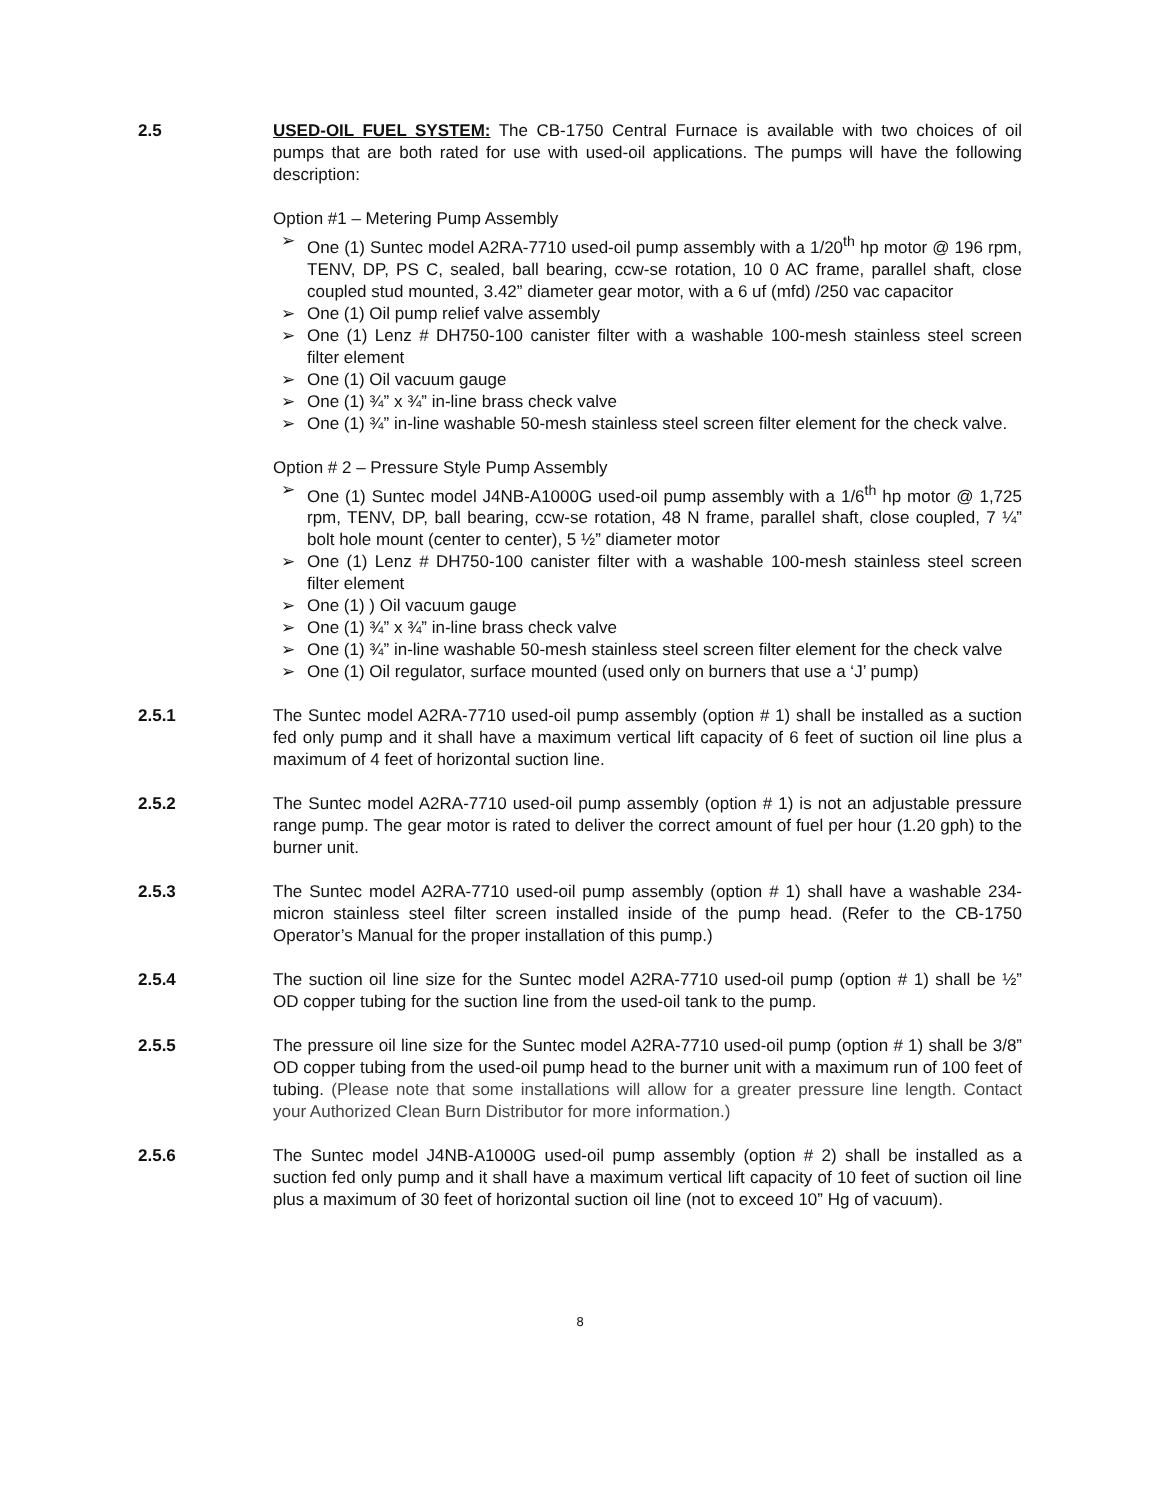2.5 USED-OIL FUEL SYSTEM: The CB-1750 Central Furnace is available with two choices of oil pumps that are both rated for use with used-oil applications. The pumps will have the following description:
Option #1 – Metering Pump Assembly
➢ One (1) Suntec model A2RA-7710 used-oil pump assembly with a 1/20<sup>th</sup> hp motor @ 196 rpm, TENV, DP, PS C, sealed, ball bearing, ccw-se rotation, 10 0 AC frame, parallel shaft, close coupled stud mounted, 3.42” diameter gear motor, with a 6 uf (mfd) /250 vac capacitor
➢ One (1) Oil pump relief valve assembly
➢ One (1) Lenz # DH750-100 canister filter with a washable 100-mesh stainless steel screen filter element
➢ One (1) Oil vacuum gauge
➢ One (1) ¾” x ¾” in-line brass check valve
➢ One (1) ¾” in-line washable 50-mesh stainless steel screen filter element for the check valve.
Option # 2 – Pressure Style Pump Assembly
➢ One (1) Suntec model J4NB-A1000G used-oil pump assembly with a 1/6<sup>th</sup> hp motor @ 1,725 rpm, TENV, DP, ball bearing, ccw-se rotation, 48 N frame, parallel shaft, close coupled, 7 ¼” bolt hole mount (center to center), 5 ½” diameter motor
➢ One (1) Lenz # DH750-100 canister filter with a washable 100-mesh stainless steel screen filter element
➢ One (1) ) Oil vacuum gauge
➢ One (1) ¾” x ¾” in-line brass check valve
➢ One (1) ¾” in-line washable 50-mesh stainless steel screen filter element for the check valve
➢ One (1) Oil regulator, surface mounted (used only on burners that use a ‘J’ pump)
2.5.1 The Suntec model A2RA-7710 used-oil pump assembly (option # 1) shall be installed as a suction fed only pump and it shall have a maximum vertical lift capacity of 6 feet of suction oil line plus a maximum of 4 feet of horizontal suction line.
2.5.2 The Suntec model A2RA-7710 used-oil pump assembly (option # 1) is not an adjustable pressure range pump. The gear motor is rated to deliver the correct amount of fuel per hour (1.20 gph) to the burner unit.
2.5.3 The Suntec model A2RA-7710 used-oil pump assembly (option # 1) shall have a washable 234-micron stainless steel filter screen installed inside of the pump head. (Refer to the CB-1750 Operator’s Manual for the proper installation of this pump.)
2.5.4 The suction oil line size for the Suntec model A2RA-7710 used-oil pump (option # 1) shall be ½” OD copper tubing for the suction line from the used-oil tank to the pump.
2.5.5 The pressure oil line size for the Suntec model A2RA-7710 used-oil pump (option # 1) shall be 3/8” OD copper tubing from the used-oil pump head to the burner unit with a maximum run of 100 feet of tubing. (Please note that some installations will allow for a greater pressure line length. Contact your Authorized Clean Burn Distributor for more information.)
2.5.6 The Suntec model J4NB-A1000G used-oil pump assembly (option # 2) shall be installed as a suction fed only pump and it shall have a maximum vertical lift capacity of 10 feet of suction oil line plus a maximum of 30 feet of horizontal suction oil line (not to exceed 10” Hg of vacuum).
8